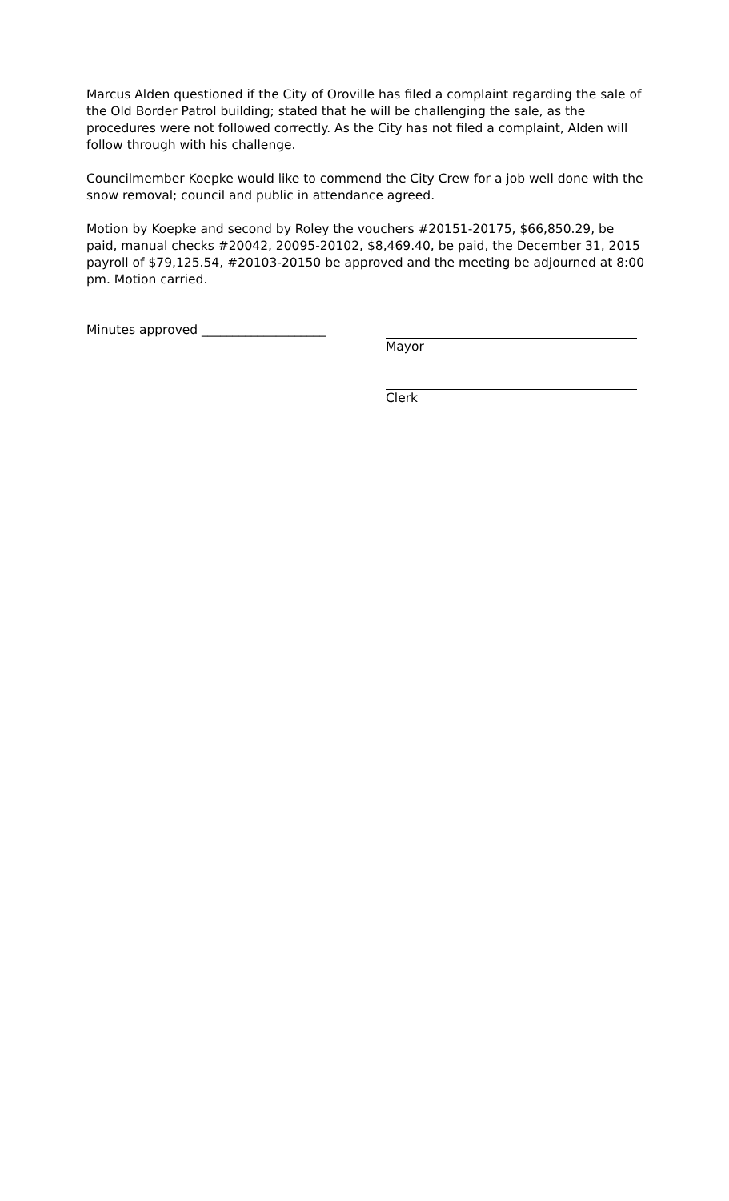Marcus Alden questioned if the City of Oroville has filed a complaint regarding the sale of the Old Border Patrol building; stated that he will be challenging the sale, as the procedures were not followed correctly. As the City has not filed a complaint, Alden will follow through with his challenge.
Councilmember Koepke would like to commend the City Crew for a job well done with the snow removal; council and public in attendance agreed.
Motion by Koepke and second by Roley the vouchers #20151-20175, $66,850.29, be paid, manual checks #20042, 20095-20102, $8,469.40, be paid, the December 31, 2015 payroll of $79,125.54, #20103-20150 be approved and the meeting be adjourned at 8:00 pm. Motion carried.
Minutes approved ____________________ Mayor
Clerk